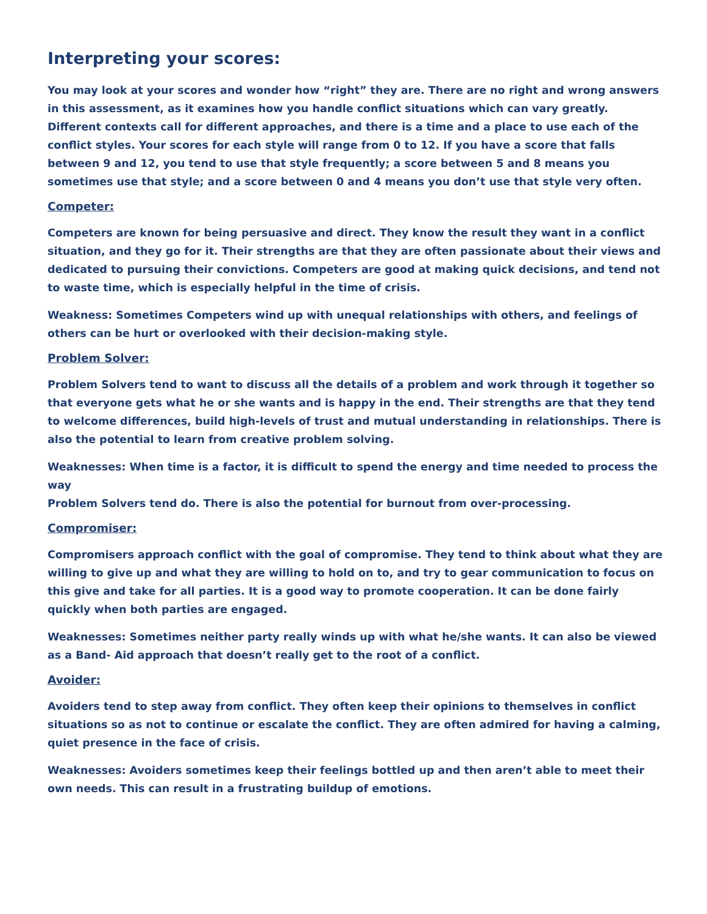Interpreting your scores:
You may look at your scores and wonder how “right” they are. There are no right and wrong answers in this assessment, as it examines how you handle conflict situations which can vary greatly. Different contexts call for different approaches, and there is a time and a place to use each of the conflict styles. Your scores for each style will range from 0 to 12. If you have a score that falls between 9 and 12, you tend to use that style frequently; a score between 5 and 8 means you sometimes use that style; and a score between 0 and 4 means you don’t use that style very often.
Competer:
Competers are known for being persuasive and direct. They know the result they want in a conflict situation, and they go for it. Their strengths are that they are often passionate about their views and dedicated to pursuing their convictions. Competers are good at making quick decisions, and tend not to waste time, which is especially helpful in the time of crisis.
Weakness: Sometimes Competers wind up with unequal relationships with others, and feelings of others can be hurt or overlooked with their decision-making style.
Problem Solver:
Problem Solvers tend to want to discuss all the details of a problem and work through it together so that everyone gets what he or she wants and is happy in the end. Their strengths are that they tend to welcome differences, build high-levels of trust and mutual understanding in relationships. There is also the potential to learn from creative problem solving.
Weaknesses: When time is a factor, it is difficult to spend the energy and time needed to process the way
Problem Solvers tend do. There is also the potential for burnout from over-processing.
Compromiser:
Compromisers approach conflict with the goal of compromise. They tend to think about what they are willing to give up and what they are willing to hold on to, and try to gear communication to focus on this give and take for all parties. It is a good way to promote cooperation. It can be done fairly quickly when both parties are engaged.
Weaknesses: Sometimes neither party really winds up with what he/she wants. It can also be viewed as a Band- Aid approach that doesn’t really get to the root of a conflict.
Avoider:
Avoiders tend to step away from conflict. They often keep their opinions to themselves in conflict situations so as not to continue or escalate the conflict. They are often admired for having a calming, quiet presence in the face of crisis.
Weaknesses: Avoiders sometimes keep their feelings bottled up and then aren’t able to meet their own needs. This can result in a frustrating buildup of emotions.